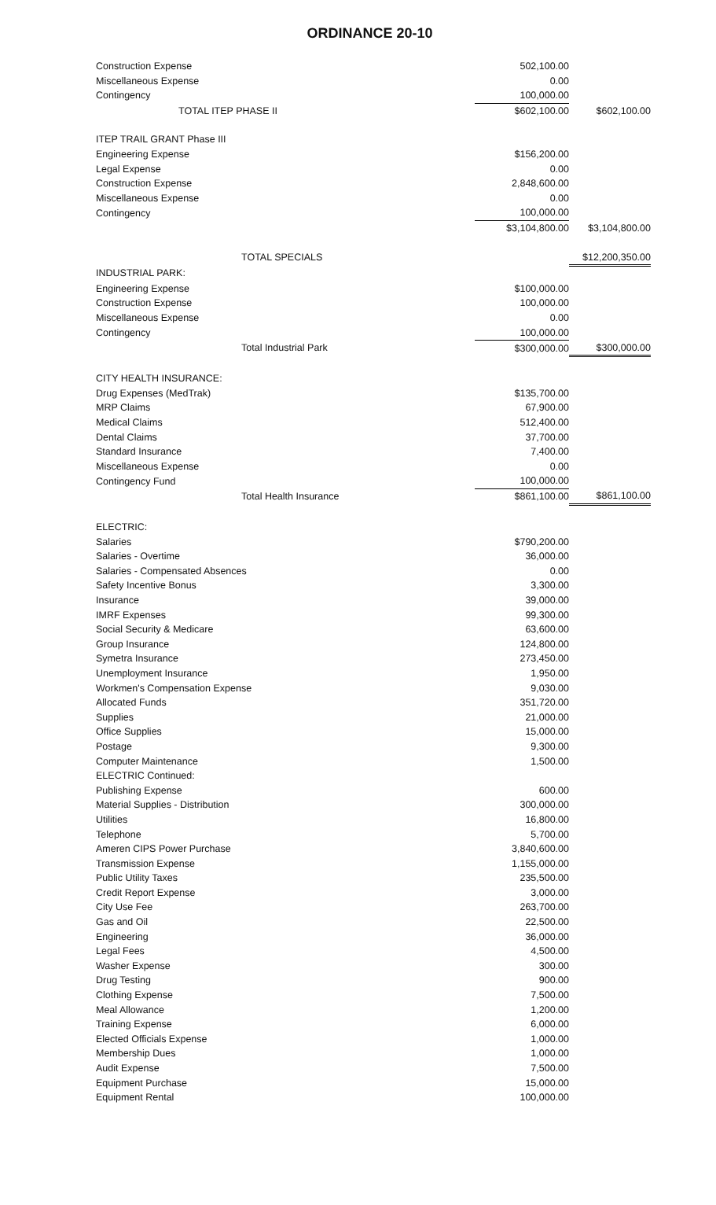ORDINANCE 20-10
| Construction Expense | 502,100.00 | |
| Miscellaneous Expense | 0.00 | |
| Contingency | 100,000.00 | |
| TOTAL ITEP PHASE II | $602,100.00 | $602,100.00 |
| ITEP TRAIL GRANT Phase III | | |
| Engineering Expense | $156,200.00 | |
| Legal Expense | 0.00 | |
| Construction Expense | 2,848,600.00 | |
| Miscellaneous Expense | 0.00 | |
| Contingency | 100,000.00 | |
| | $3,104,800.00 | $3,104,800.00 |
| TOTAL SPECIALS | | $12,200,350.00 |
| INDUSTRIAL PARK: | | |
| Engineering Expense | $100,000.00 | |
| Construction Expense | 100,000.00 | |
| Miscellaneous Expense | 0.00 | |
| Contingency | 100,000.00 | |
| Total Industrial Park | $300,000.00 | $300,000.00 |
| CITY HEALTH INSURANCE: | | |
| Drug Expenses (MedTrak) | $135,700.00 | |
| MRP Claims | 67,900.00 | |
| Medical Claims | 512,400.00 | |
| Dental Claims | 37,700.00 | |
| Standard Insurance | 7,400.00 | |
| Miscellaneous Expense | 0.00 | |
| Contingency Fund | 100,000.00 | |
| Total Health Insurance | $861,100.00 | $861,100.00 |
| ELECTRIC: | | |
| Salaries | $790,200.00 | |
| Salaries - Overtime | 36,000.00 | |
| Salaries - Compensated Absences | 0.00 | |
| Safety Incentive Bonus | 3,300.00 | |
| Insurance | 39,000.00 | |
| IMRF Expenses | 99,300.00 | |
| Social Security & Medicare | 63,600.00 | |
| Group Insurance | 124,800.00 | |
| Symetra Insurance | 273,450.00 | |
| Unemployment Insurance | 1,950.00 | |
| Workmen's Compensation Expense | 9,030.00 | |
| Allocated Funds | 351,720.00 | |
| Supplies | 21,000.00 | |
| Office Supplies | 15,000.00 | |
| Postage | 9,300.00 | |
| Computer Maintenance | 1,500.00 | |
| ELECTRIC Continued: | | |
| Publishing Expense | 600.00 | |
| Material Supplies - Distribution | 300,000.00 | |
| Utilities | 16,800.00 | |
| Telephone | 5,700.00 | |
| Ameren CIPS Power Purchase | 3,840,600.00 | |
| Transmission Expense | 1,155,000.00 | |
| Public Utility Taxes | 235,500.00 | |
| Credit Report Expense | 3,000.00 | |
| City Use Fee | 263,700.00 | |
| Gas and Oil | 22,500.00 | |
| Engineering | 36,000.00 | |
| Legal Fees | 4,500.00 | |
| Washer Expense | 300.00 | |
| Drug Testing | 900.00 | |
| Clothing Expense | 7,500.00 | |
| Meal Allowance | 1,200.00 | |
| Training Expense | 6,000.00 | |
| Elected Officials Expense | 1,000.00 | |
| Membership Dues | 1,000.00 | |
| Audit Expense | 7,500.00 | |
| Equipment Purchase | 15,000.00 | |
| Equipment Rental | 100,000.00 | |